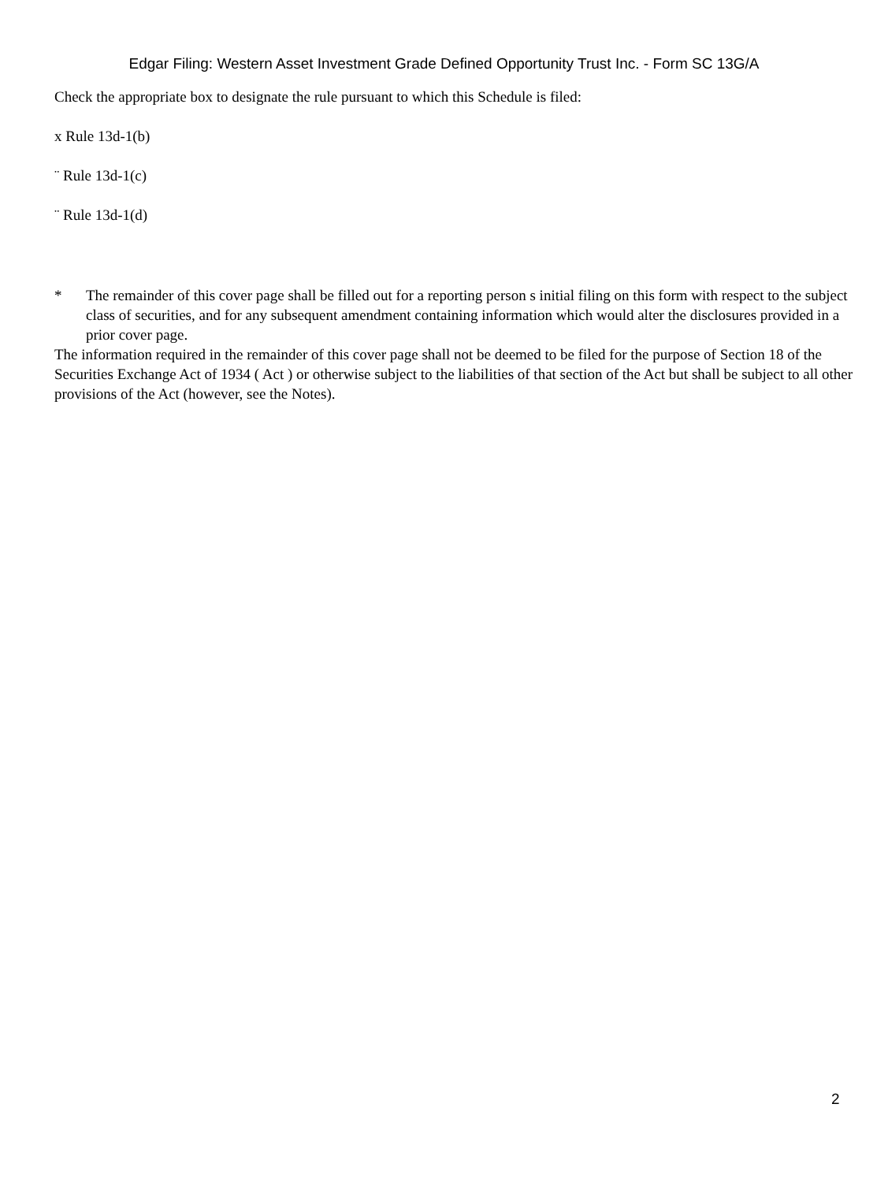Edgar Filing: Western Asset Investment Grade Defined Opportunity Trust Inc. - Form SC 13G/A
Check the appropriate box to designate the rule pursuant to which this Schedule is filed:
x Rule 13d-1(b)
¨ Rule 13d-1(c)
¨ Rule 13d-1(d)
* The remainder of this cover page shall be filled out for a reporting person s initial filing on this form with respect to the subject class of securities, and for any subsequent amendment containing information which would alter the disclosures provided in a prior cover page.
The information required in the remainder of this cover page shall not be deemed to be filed for the purpose of Section 18 of the Securities Exchange Act of 1934 ( Act ) or otherwise subject to the liabilities of that section of the Act but shall be subject to all other provisions of the Act (however, see the Notes).
2